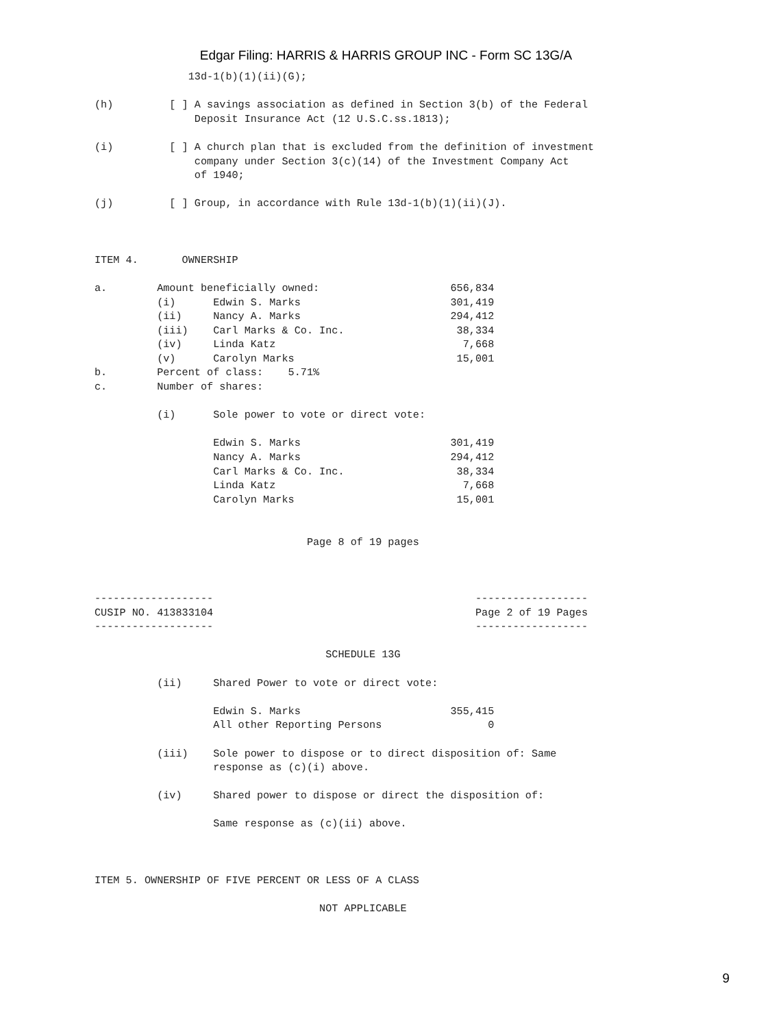Edgar Filing: HARRIS & HARRIS GROUP INC - Form SC 13G/A
               13d-1(b)(1)(ii)(G);

(h)         [ ] A savings association as defined in Section 3(b) of the Federal
                Deposit Insurance Act (12 U.S.C.ss.1813);

(i)         [ ] A church plan that is excluded from the definition of investment
                company under Section 3(c)(14) of the Investment Company Act
                of 1940;

(j)         [ ] Group, in accordance with Rule 13d-1(b)(1)(ii)(J).



ITEM 4.       OWNERSHIP

a.        Amount beneficially owned:                     656,834
          (i)      Edwin S. Marks                        301,419
          (ii)     Nancy A. Marks                        294,412
          (iii)    Carl Marks & Co. Inc.                  38,334
          (iv)     Linda Katz                              7,668
          (v)      Carolyn Marks                          15,001
b.        Percent of class:    5.71%
c.        Number of shares:

          (i)      Sole power to vote or direct vote:

                   Edwin S. Marks                        301,419
                   Nancy A. Marks                        294,412
                   Carl Marks & Co. Inc.                  38,334
                   Linda Katz                              7,668
                   Carolyn Marks                          15,001


                                  Page 8 of 19 pages



-------------------                                          ------------------
CUSIP NO. 413833104                                          Page 2 of 19 Pages
-------------------                                          ------------------

                                     SCHEDULE 13G

          (ii)     Shared Power to vote or direct vote:

                   Edwin S. Marks                        355,415
                   All other Reporting Persons                 0

          (iii)    Sole power to dispose or to direct disposition of: Same
                   response as (c)(i) above.

          (iv)     Shared power to dispose or direct the disposition of:

                   Same response as (c)(ii) above.



ITEM 5. OWNERSHIP OF FIVE PERCENT OR LESS OF A CLASS

                                    NOT APPLICABLE
9